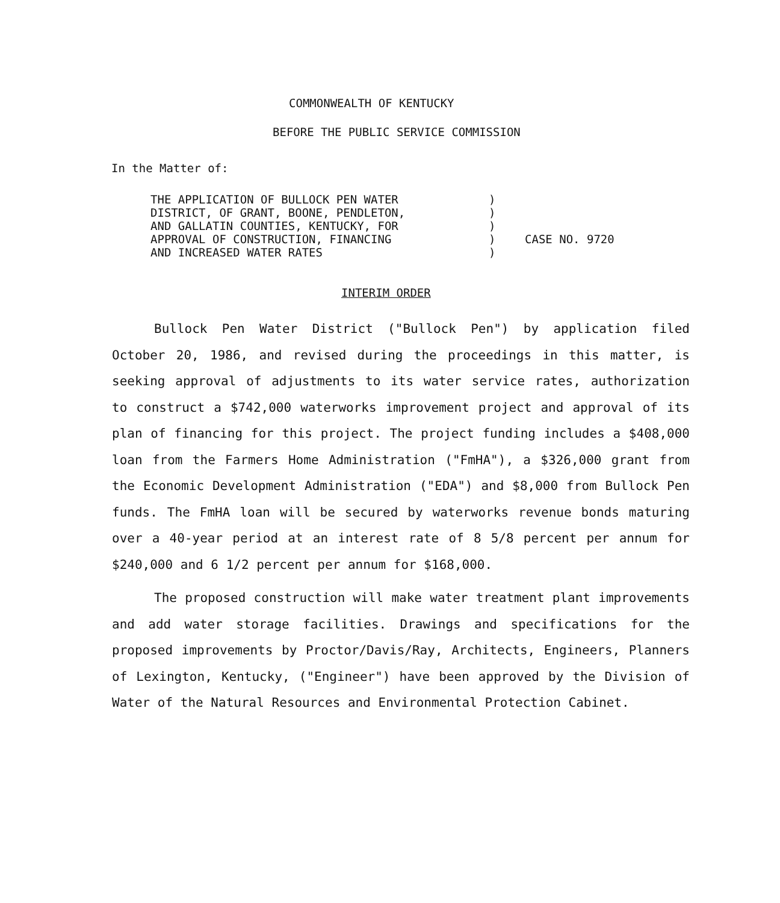COMMONWEALTH OF KENTUCKY
BEFORE THE PUBLIC SERVICE COMMISSION
In the Matter of:
| THE APPLICATION OF BULLOCK PEN WATER DISTRICT, OF GRANT, BOONE, PENDLETON, AND GALLATIN COUNTIES, KENTUCKY, FOR APPROVAL OF CONSTRUCTION, FINANCING AND INCREASED WATER RATES | ) ) ) ) ) | CASE NO. 9720 |
INTERIM ORDER
Bullock Pen Water District ("Bullock Pen") by application filed October 20, 1986, and revised during the proceedings in this matter, is seeking approval of adjustments to its water service rates, authorization to construct a $742,000 waterworks improvement project and approval of its plan of financing for this project. The project funding includes a $408,000 loan from the Farmers Home Administration ("FmHA"), a $326,000 grant from the Economic Development Administration ("EDA") and $8,000 from Bullock Pen funds. The FmHA loan will be secured by waterworks revenue bonds maturing over a 40-year period at an interest rate of 8 5/8 percent per annum for $240,000 and 6 1/2 percent per annum for $168,000.
The proposed construction will make water treatment plant improvements and add water storage facilities. Drawings and specifications for the proposed improvements by Proctor/Davis/Ray, Architects, Engineers, Planners of Lexington, Kentucky, ("Engineer") have been approved by the Division of Water of the Natural Resources and Environmental Protection Cabinet.